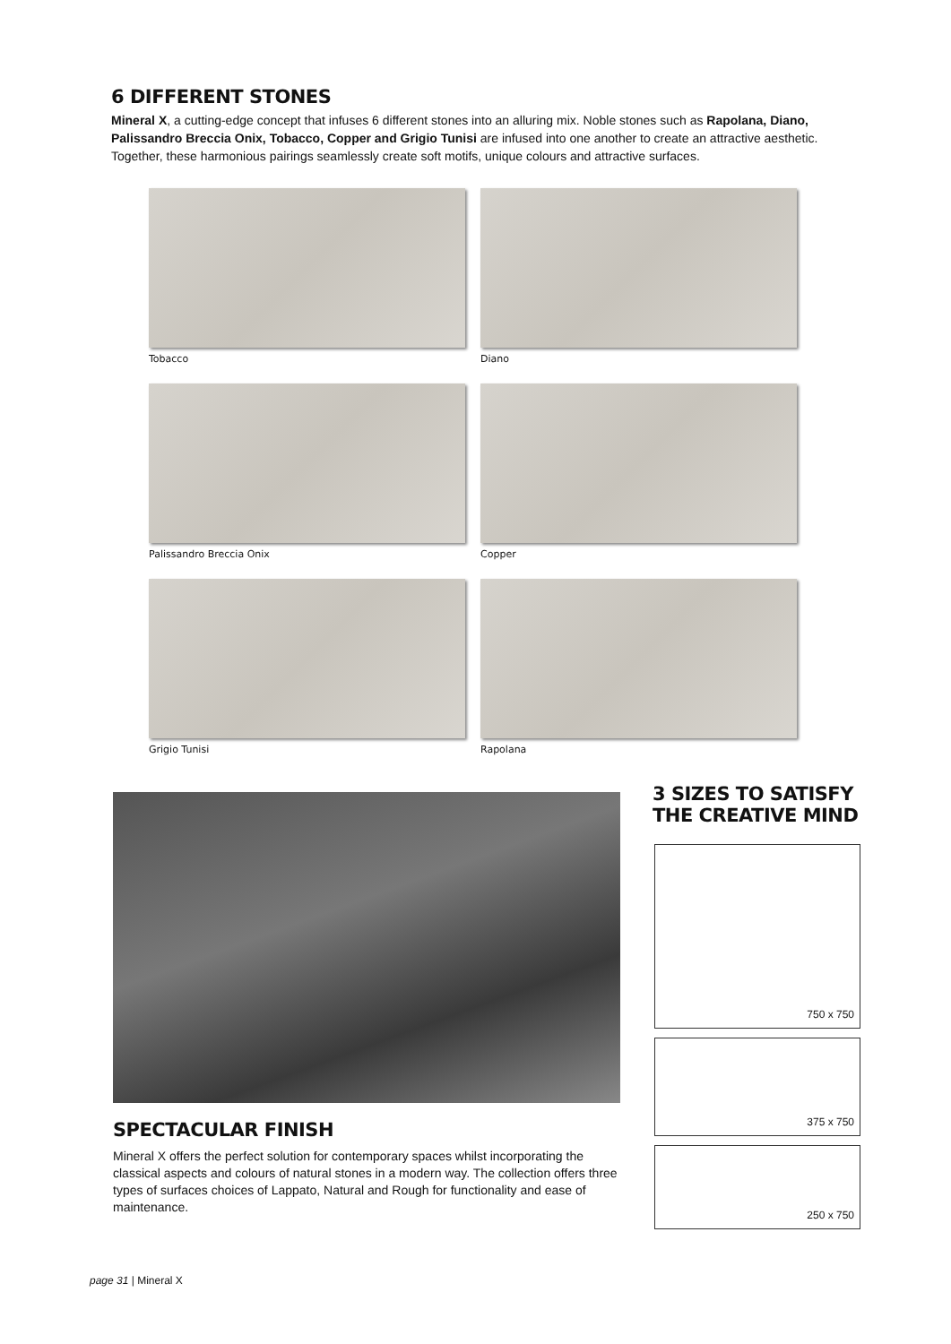6 DIFFERENT STONES
Mineral X, a cutting-edge concept that infuses 6 different stones into an alluring mix. Noble stones such as Rapolana, Diano, Palissandro Breccia Onix, Tobacco, Copper and Grigio Tunisi are infused into one another to create an attractive aesthetic. Together, these harmonious pairings seamlessly create soft motifs, unique colours and attractive surfaces.
Tobacco
Diano
Palissandro Breccia Onix
Copper
Grigio Tunisi
Rapolana
SPECTACULAR FINISH
Mineral X offers the perfect solution for contemporary spaces whilst incorporating the classical aspects and colours of natural stones in a modern way. The collection offers three types of surfaces choices of Lappato, Natural and Rough for functionality and ease of maintenance.
3 SIZES TO SATISFY
THE CREATIVE MIND
750 x 750
375 x 750
250 x 750
page 31 | Mineral X